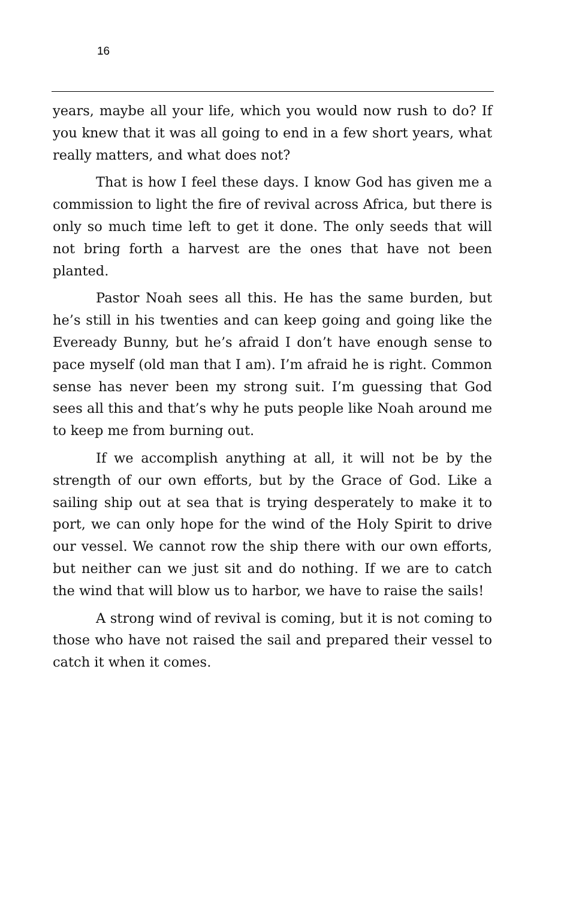16
years, maybe all your life, which you would now rush to do? If you knew that it was all going to end in a few short years, what really matters, and what does not?
That is how I feel these days. I know God has given me a commission to light the fire of revival across Africa, but there is only so much time left to get it done. The only seeds that will not bring forth a harvest are the ones that have not been planted.
Pastor Noah sees all this. He has the same burden, but he’s still in his twenties and can keep going and going like the Eveready Bunny, but he’s afraid I don’t have enough sense to pace myself (old man that I am). I’m afraid he is right. Common sense has never been my strong suit. I’m guessing that God sees all this and that’s why he puts people like Noah around me to keep me from burning out.
If we accomplish anything at all, it will not be by the strength of our own efforts, but by the Grace of God. Like a sailing ship out at sea that is trying desperately to make it to port, we can only hope for the wind of the Holy Spirit to drive our vessel. We cannot row the ship there with our own efforts, but neither can we just sit and do nothing. If we are to catch the wind that will blow us to harbor, we have to raise the sails!
A strong wind of revival is coming, but it is not coming to those who have not raised the sail and prepared their vessel to catch it when it comes.